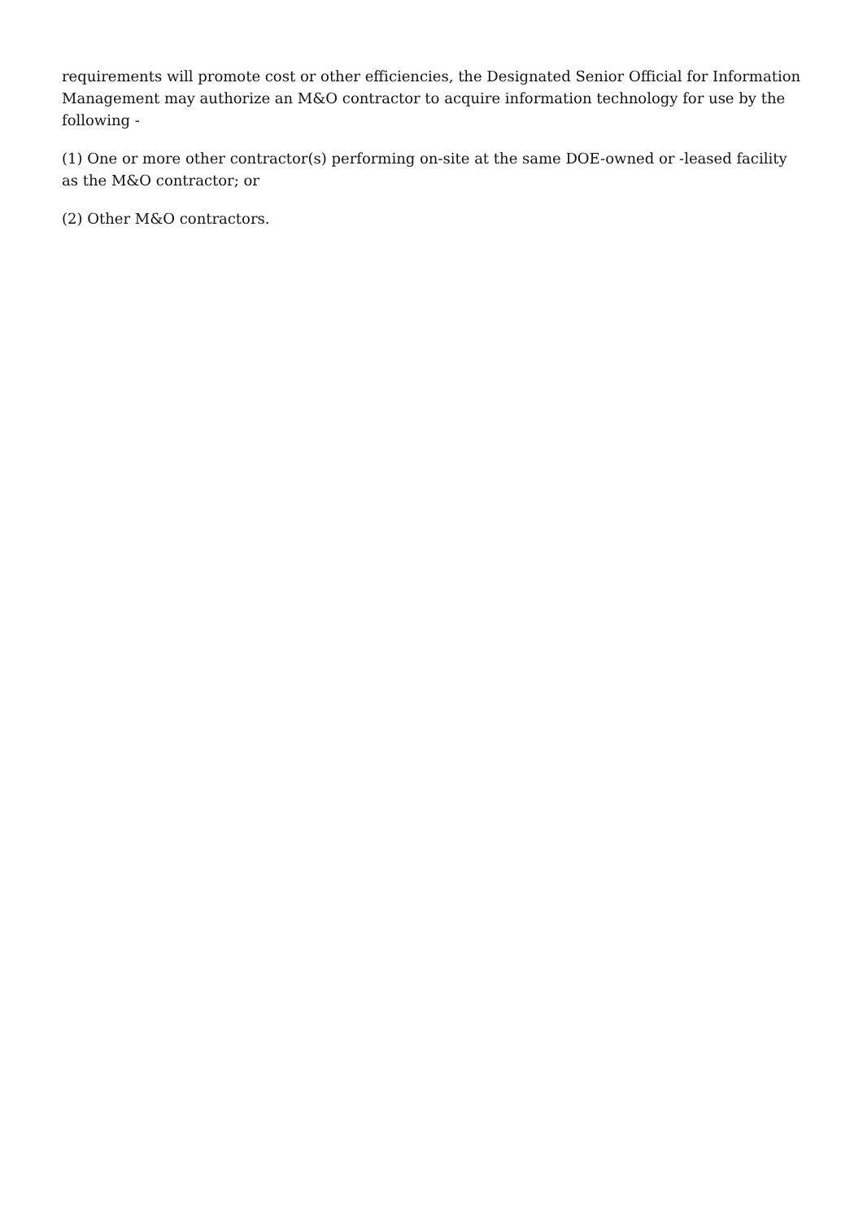requirements will promote cost or other efficiencies, the Designated Senior Official for Information Management may authorize an M&O contractor to acquire information technology for use by the following -
(1) One or more other contractor(s) performing on-site at the same DOE-owned or -leased facility as the M&O contractor; or
(2) Other M&O contractors.